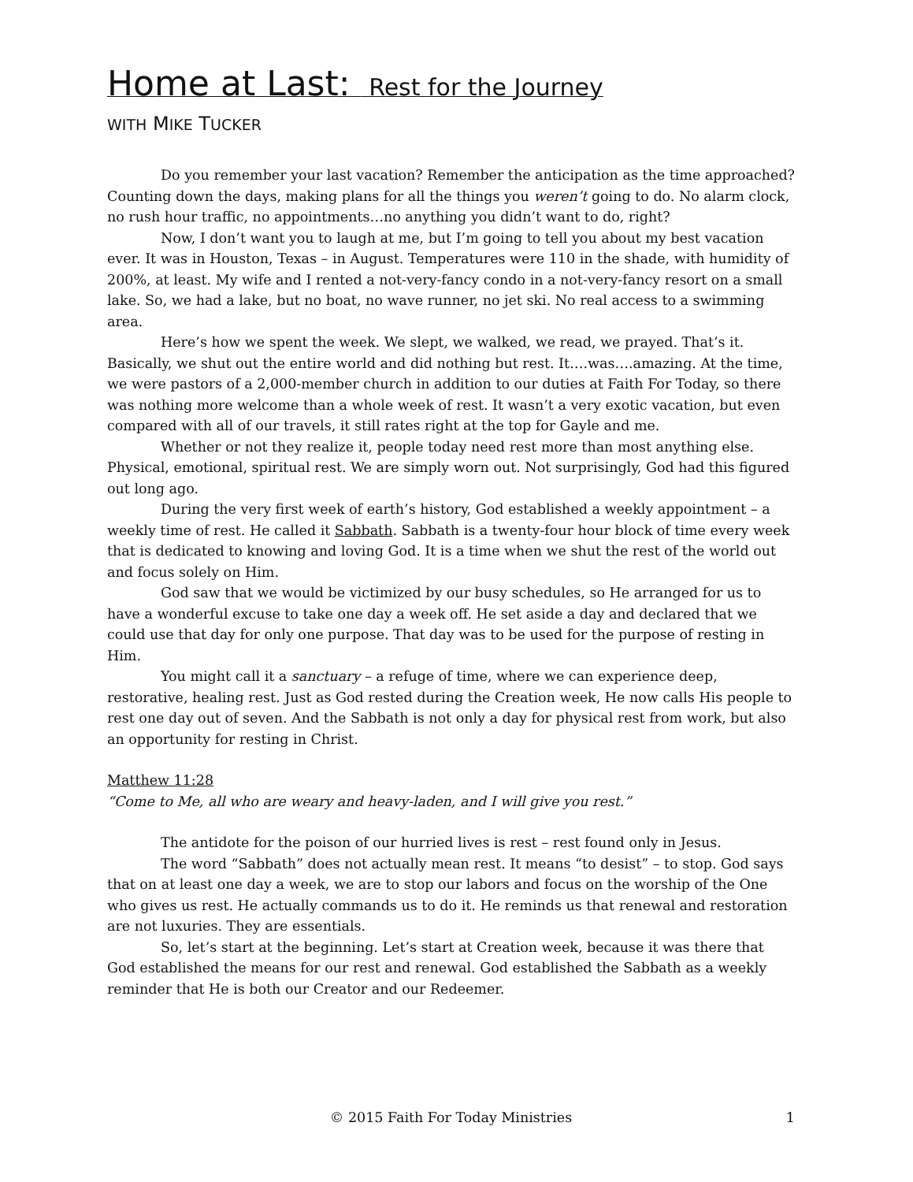Home at Last: Rest for the Journey
WITH MIKE TUCKER
Do you remember your last vacation? Remember the anticipation as the time approached? Counting down the days, making plans for all the things you weren’t going to do. No alarm clock, no rush hour traffic, no appointments…no anything you didn’t want to do, right?
Now, I don’t want you to laugh at me, but I’m going to tell you about my best vacation ever. It was in Houston, Texas – in August. Temperatures were 110 in the shade, with humidity of 200%, at least. My wife and I rented a not-very-fancy condo in a not-very-fancy resort on a small lake. So, we had a lake, but no boat, no wave runner, no jet ski. No real access to a swimming area.
Here’s how we spent the week. We slept, we walked, we read, we prayed. That’s it. Basically, we shut out the entire world and did nothing but rest. It….was….amazing. At the time, we were pastors of a 2,000-member church in addition to our duties at Faith For Today, so there was nothing more welcome than a whole week of rest. It wasn’t a very exotic vacation, but even compared with all of our travels, it still rates right at the top for Gayle and me.
Whether or not they realize it, people today need rest more than most anything else. Physical, emotional, spiritual rest. We are simply worn out. Not surprisingly, God had this figured out long ago.
During the very first week of earth’s history, God established a weekly appointment – a weekly time of rest. He called it Sabbath. Sabbath is a twenty-four hour block of time every week that is dedicated to knowing and loving God. It is a time when we shut the rest of the world out and focus solely on Him.
God saw that we would be victimized by our busy schedules, so He arranged for us to have a wonderful excuse to take one day a week off. He set aside a day and declared that we could use that day for only one purpose. That day was to be used for the purpose of resting in Him.
You might call it a sanctuary – a refuge of time, where we can experience deep, restorative, healing rest. Just as God rested during the Creation week, He now calls His people to rest one day out of seven. And the Sabbath is not only a day for physical rest from work, but also an opportunity for resting in Christ.
Matthew 11:28
“Come to Me, all who are weary and heavy-laden, and I will give you rest.”
The antidote for the poison of our hurried lives is rest – rest found only in Jesus.
The word “Sabbath” does not actually mean rest. It means “to desist” – to stop. God says that on at least one day a week, we are to stop our labors and focus on the worship of the One who gives us rest. He actually commands us to do it. He reminds us that renewal and restoration are not luxuries. They are essentials.
So, let’s start at the beginning. Let’s start at Creation week, because it was there that God established the means for our rest and renewal. God established the Sabbath as a weekly reminder that He is both our Creator and our Redeemer.
© 2015 Faith For Today Ministries 1